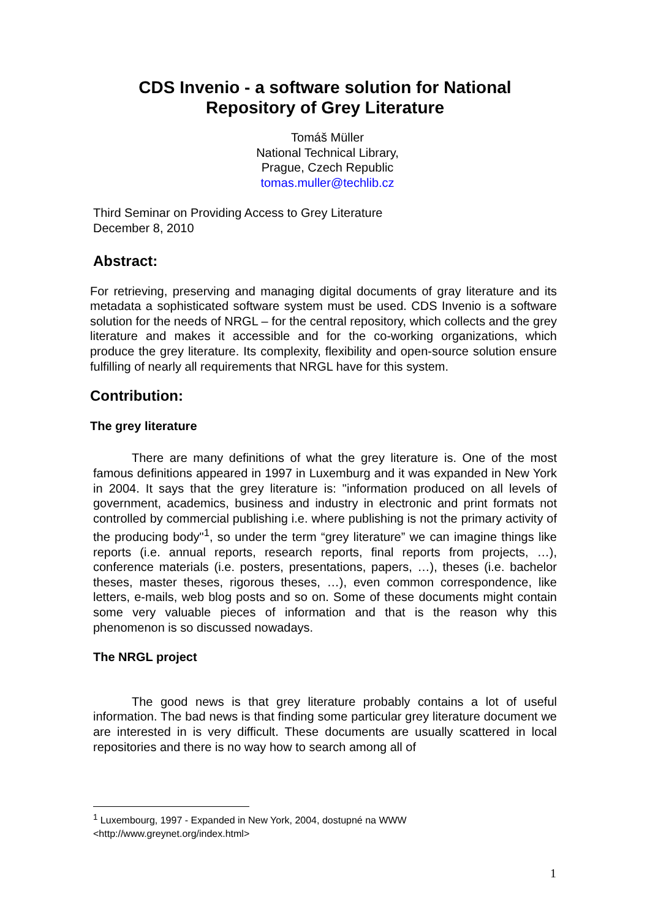CDS Invenio - a software solution for National
Repository of Grey Literature
Tomáš Müller
National Technical Library,
Prague, Czech Republic
tomas.muller@techlib.cz
Third Seminar on Providing Access to Grey Literature
December 8, 2010
Abstract:
For retrieving, preserving and managing digital documents of gray literature and its metadata a sophisticated software system must be used. CDS Invenio is a software solution for the needs of NRGL – for the central repository, which collects and the grey literature and makes it accessible and for the co-working organizations, which produce the grey literature. Its complexity, flexibility and open-source solution ensure fulfilling of nearly all requirements that NRGL have for this system.
Contribution:
The grey literature
There are many definitions of what the grey literature is. One of the most famous definitions appeared in 1997 in Luxemburg and it was expanded in New York in 2004. It says that the grey literature is: "information produced on all levels of government, academics, business and industry in electronic and print formats not controlled by commercial publishing i.e. where publishing is not the primary activity of the producing body"<sup>1</sup>, so under the term “grey literature” we can imagine things like reports (i.e. annual reports, research reports, final reports from projects, …), conference materials (i.e. posters, presentations, papers, …), theses (i.e. bachelor theses, master theses, rigorous theses, …), even common correspondence, like letters, e-mails, web blog posts and so on. Some of these documents might contain some very valuable pieces of information and that is the reason why this phenomenon is so discussed nowadays.
The NRGL project
The good news is that grey literature probably contains a lot of useful information. The bad news is that finding some particular grey literature document we are interested in is very difficult. These documents are usually scattered in local repositories and there is no way how to search among all of
<sup>1</sup> Luxembourg, 1997 - Expanded in New York, 2004, dostupné na WWW
<http://www.greynet.org/index.html>
1